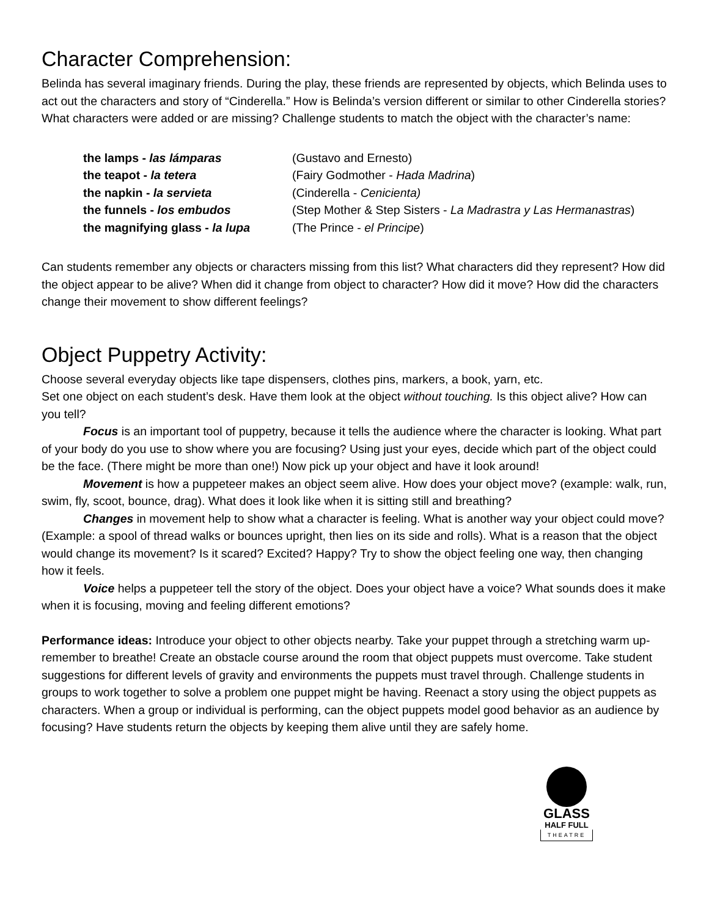Character Comprehension:
Belinda has several imaginary friends. During the play, these friends are represented by objects, which Belinda uses to act out the characters and story of “Cinderella.” How is Belinda’s version different or similar to other Cinderella stories? What characters were added or are missing? Challenge students to match the object with the character’s name:
the lamps - las lámparas (Gustavo and Ernesto)
the teapot - la tetera (Fairy Godmother - Hada Madrina)
the napkin - la servieta (Cinderella - Cenicienta)
the funnels - los embudos (Step Mother & Step Sisters - La Madrastra y Las Hermanastras)
the magnifying glass - la lupa
(The Prince - el Principe)
Can students remember any objects or characters missing from this list? What characters did they represent? How did the object appear to be alive? When did it change from object to character? How did it move? How did the characters change their movement to show different feelings?
Object Puppetry Activity:
Choose several everyday objects like tape dispensers, clothes pins, markers, a book, yarn, etc.
Set one object on each student’s desk. Have them look at the object without touching. Is this object alive? How can you tell?
Focus is an important tool of puppetry, because it tells the audience where the character is looking. What part of your body do you use to show where you are focusing? Using just your eyes, decide which part of the object could be the face. (There might be more than one!) Now pick up your object and have it look around!
Movement is how a puppeteer makes an object seem alive. How does your object move? (example: walk, run, swim, fly, scoot, bounce, drag). What does it look like when it is sitting still and breathing?
Changes in movement help to show what a character is feeling. What is another way your object could move? (Example: a spool of thread walks or bounces upright, then lies on its side and rolls). What is a reason that the object would change its movement? Is it scared? Excited? Happy? Try to show the object feeling one way, then changing how it feels.
Voice helps a puppeteer tell the story of the object. Does your object have a voice? What sounds does it make when it is focusing, moving and feeling different emotions?
Performance ideas: Introduce your object to other objects nearby. Take your puppet through a stretching warm up- remember to breathe! Create an obstacle course around the room that object puppets must overcome. Take student suggestions for different levels of gravity and environments the puppets must travel through. Challenge students in groups to work together to solve a problem one puppet might be having. Reenact a story using the object puppets as characters. When a group or individual is performing, can the object puppets model good behavior as an audience by focusing? Have students return the objects by keeping them alive until they are safely home.
GLASS
HALF FULL
THEATRE